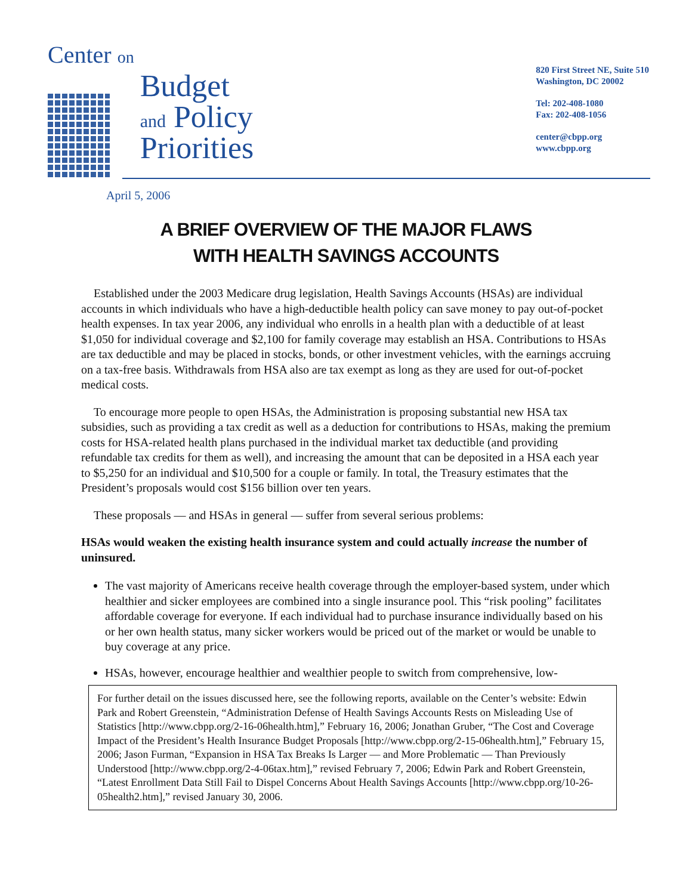Center on
Budget
and Policy
Priorities
820 First Street NE, Suite 510
Washington, DC 20002
Tel: 202-408-1080
Fax: 202-408-1056
center@cbpp.org
www.cbpp.org
April 5, 2006
A BRIEF OVERVIEW OF THE MAJOR FLAWS
WITH HEALTH SAVINGS ACCOUNTS
Established under the 2003 Medicare drug legislation, Health Savings Accounts (HSAs) are individual accounts in which individuals who have a high-deductible health policy can save money to pay out-of-pocket health expenses. In tax year 2006, any individual who enrolls in a health plan with a deductible of at least $1,050 for individual coverage and $2,100 for family coverage may establish an HSA. Contributions to HSAs are tax deductible and may be placed in stocks, bonds, or other investment vehicles, with the earnings accruing on a tax-free basis. Withdrawals from HSA also are tax exempt as long as they are used for out-of-pocket medical costs.
To encourage more people to open HSAs, the Administration is proposing substantial new HSA tax subsidies, such as providing a tax credit as well as a deduction for contributions to HSAs, making the premium costs for HSA-related health plans purchased in the individual market tax deductible (and providing refundable tax credits for them as well), and increasing the amount that can be deposited in a HSA each year to $5,250 for an individual and $10,500 for a couple or family. In total, the Treasury estimates that the President’s proposals would cost $156 billion over ten years.
These proposals — and HSAs in general — suffer from several serious problems:
HSAs would weaken the existing health insurance system and could actually increase the number of uninsured.
The vast majority of Americans receive health coverage through the employer-based system, under which healthier and sicker employees are combined into a single insurance pool. This “risk pooling” facilitates affordable coverage for everyone. If each individual had to purchase insurance individually based on his or her own health status, many sicker workers would be priced out of the market or would be unable to buy coverage at any price.
HSAs, however, encourage healthier and wealthier people to switch from comprehensive, low-
For further detail on the issues discussed here, see the following reports, available on the Center’s website: Edwin Park and Robert Greenstein, “Administration Defense of Health Savings Accounts Rests on Misleading Use of Statistics [http://www.cbpp.org/2-16-06health.htm],” February 16, 2006; Jonathan Gruber, “The Cost and Coverage Impact of the President’s Health Insurance Budget Proposals [http://www.cbpp.org/2-15-06health.htm],” February 15, 2006; Jason Furman, “Expansion in HSA Tax Breaks Is Larger — and More Problematic — Than Previously Understood [http://www.cbpp.org/2-4-06tax.htm],” revised February 7, 2006; Edwin Park and Robert Greenstein, “Latest Enrollment Data Still Fail to Dispel Concerns About Health Savings Accounts [http://www.cbpp.org/10-26-05health2.htm],” revised January 30, 2006.